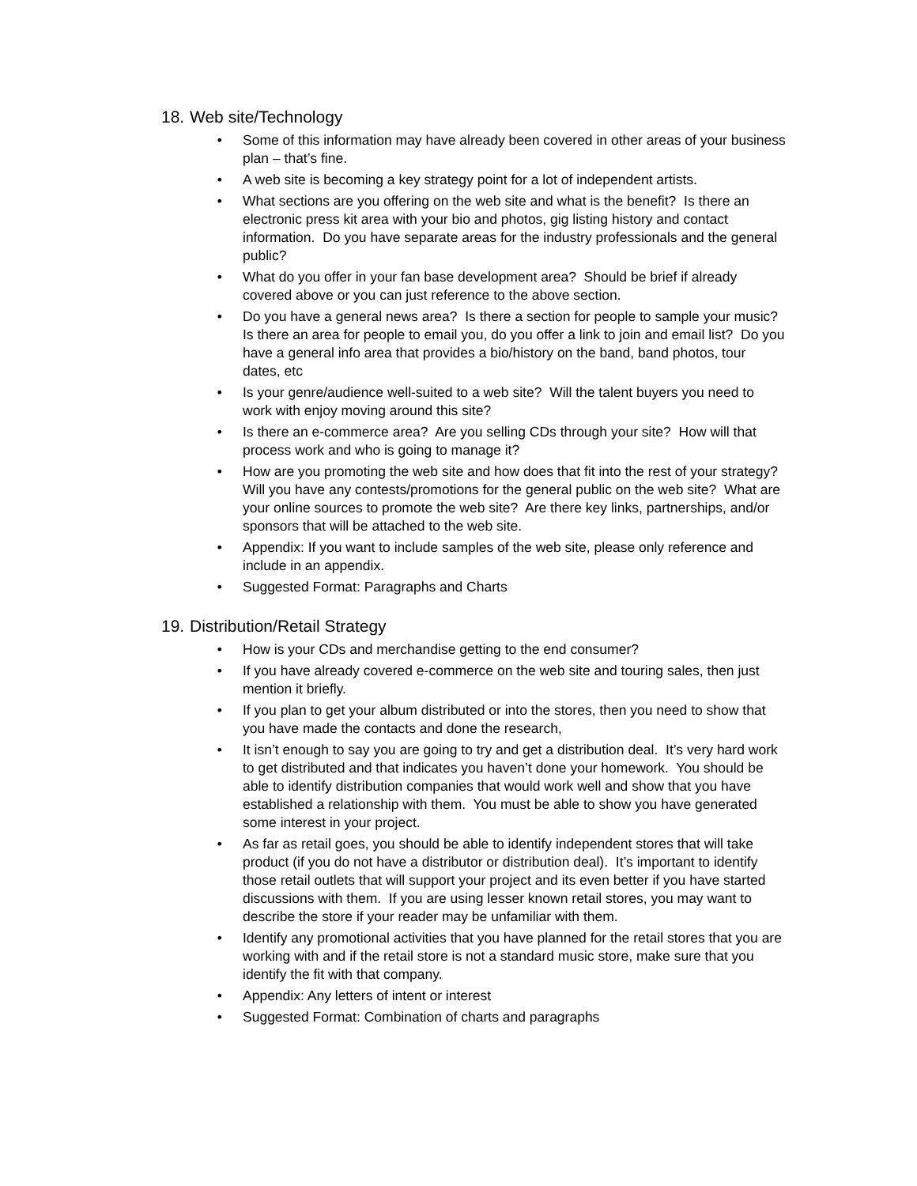18. Web site/Technology
• Some of this information may have already been covered in other areas of your business plan – that’s fine.
• A web site is becoming a key strategy point for a lot of independent artists.
• What sections are you offering on the web site and what is the benefit? Is there an electronic press kit area with your bio and photos, gig listing history and contact information. Do you have separate areas for the industry professionals and the general public?
• What do you offer in your fan base development area? Should be brief if already covered above or you can just reference to the above section.
• Do you have a general news area? Is there a section for people to sample your music? Is there an area for people to email you, do you offer a link to join and email list? Do you have a general info area that provides a bio/history on the band, band photos, tour dates, etc
• Is your genre/audience well-suited to a web site? Will the talent buyers you need to work with enjoy moving around this site?
• Is there an e-commerce area? Are you selling CDs through your site? How will that process work and who is going to manage it?
• How are you promoting the web site and how does that fit into the rest of your strategy? Will you have any contests/promotions for the general public on the web site? What are your online sources to promote the web site? Are there key links, partnerships, and/or sponsors that will be attached to the web site.
• Appendix: If you want to include samples of the web site, please only reference and include in an appendix.
• Suggested Format: Paragraphs and Charts
19. Distribution/Retail Strategy
• How is your CDs and merchandise getting to the end consumer?
• If you have already covered e-commerce on the web site and touring sales, then just mention it briefly.
• If you plan to get your album distributed or into the stores, then you need to show that you have made the contacts and done the research,
• It isn’t enough to say you are going to try and get a distribution deal. It’s very hard work to get distributed and that indicates you haven’t done your homework. You should be able to identify distribution companies that would work well and show that you have established a relationship with them. You must be able to show you have generated some interest in your project.
• As far as retail goes, you should be able to identify independent stores that will take product (if you do not have a distributor or distribution deal). It’s important to identify those retail outlets that will support your project and its even better if you have started discussions with them. If you are using lesser known retail stores, you may want to describe the store if your reader may be unfamiliar with them.
• Identify any promotional activities that you have planned for the retail stores that you are working with and if the retail store is not a standard music store, make sure that you identify the fit with that company.
• Appendix: Any letters of intent or interest
• Suggested Format: Combination of charts and paragraphs